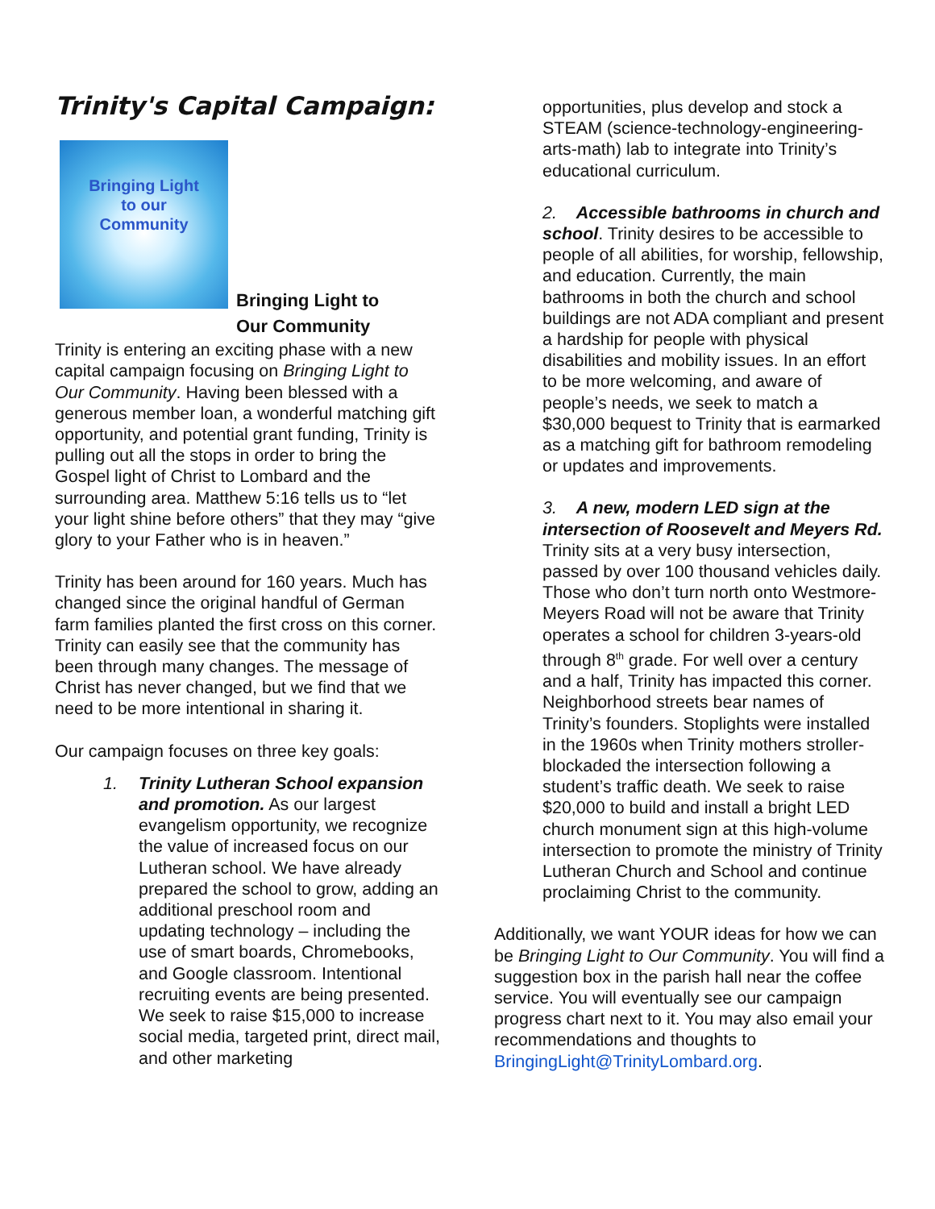Trinity's Capital Campaign:
Bringing Light
to our
Community
Bringing Light to
Our Community
Trinity is entering an exciting phase with a new capital campaign focusing on Bringing Light to Our Community. Having been blessed with a generous member loan, a wonderful matching gift opportunity, and potential grant funding, Trinity is pulling out all the stops in order to bring the Gospel light of Christ to Lombard and the surrounding area. Matthew 5:16 tells us to “let your light shine before others” that they may “give glory to your Father who is in heaven.”
Trinity has been around for 160 years. Much has changed since the original handful of German farm families planted the first cross on this corner. Trinity can easily see that the community has been through many changes. The message of Christ has never changed, but we find that we need to be more intentional in sharing it.
Our campaign focuses on three key goals:
1. Trinity Lutheran School expansion and promotion. As our largest evangelism opportunity, we recognize the value of increased focus on our Lutheran school. We have already prepared the school to grow, adding an additional preschool room and updating technology – including the use of smart boards, Chromebooks, and Google classroom. Intentional recruiting events are being presented. We seek to raise $15,000 to increase social media, targeted print, direct mail, and other marketing
opportunities, plus develop and stock a STEAM (science-technology-engineering-arts-math) lab to integrate into Trinity’s educational curriculum.
2. Accessible bathrooms in church and school. Trinity desires to be accessible to people of all abilities, for worship, fellowship, and education. Currently, the main bathrooms in both the church and school buildings are not ADA compliant and present a hardship for people with physical disabilities and mobility issues. In an effort to be more welcoming, and aware of people’s needs, we seek to match a $30,000 bequest to Trinity that is earmarked as a matching gift for bathroom remodeling or updates and improvements.
3. A new, modern LED sign at the intersection of Roosevelt and Meyers Rd. Trinity sits at a very busy intersection, passed by over 100 thousand vehicles daily. Those who don’t turn north onto Westmore-Meyers Road will not be aware that Trinity operates a school for children 3-years-old through 8<sup>th</sup> grade. For well over a century and a half, Trinity has impacted this corner. Neighborhood streets bear names of Trinity’s founders. Stoplights were installed in the 1960s when Trinity mothers stroller-blockaded the intersection following a student’s traffic death. We seek to raise $20,000 to build and install a bright LED church monument sign at this high-volume intersection to promote the ministry of Trinity Lutheran Church and School and continue proclaiming Christ to the community.
Additionally, we want YOUR ideas for how we can be Bringing Light to Our Community. You will find a suggestion box in the parish hall near the coffee service. You will eventually see our campaign progress chart next to it. You may also email your recommendations and thoughts to BringingLight@TrinityLombard.org.